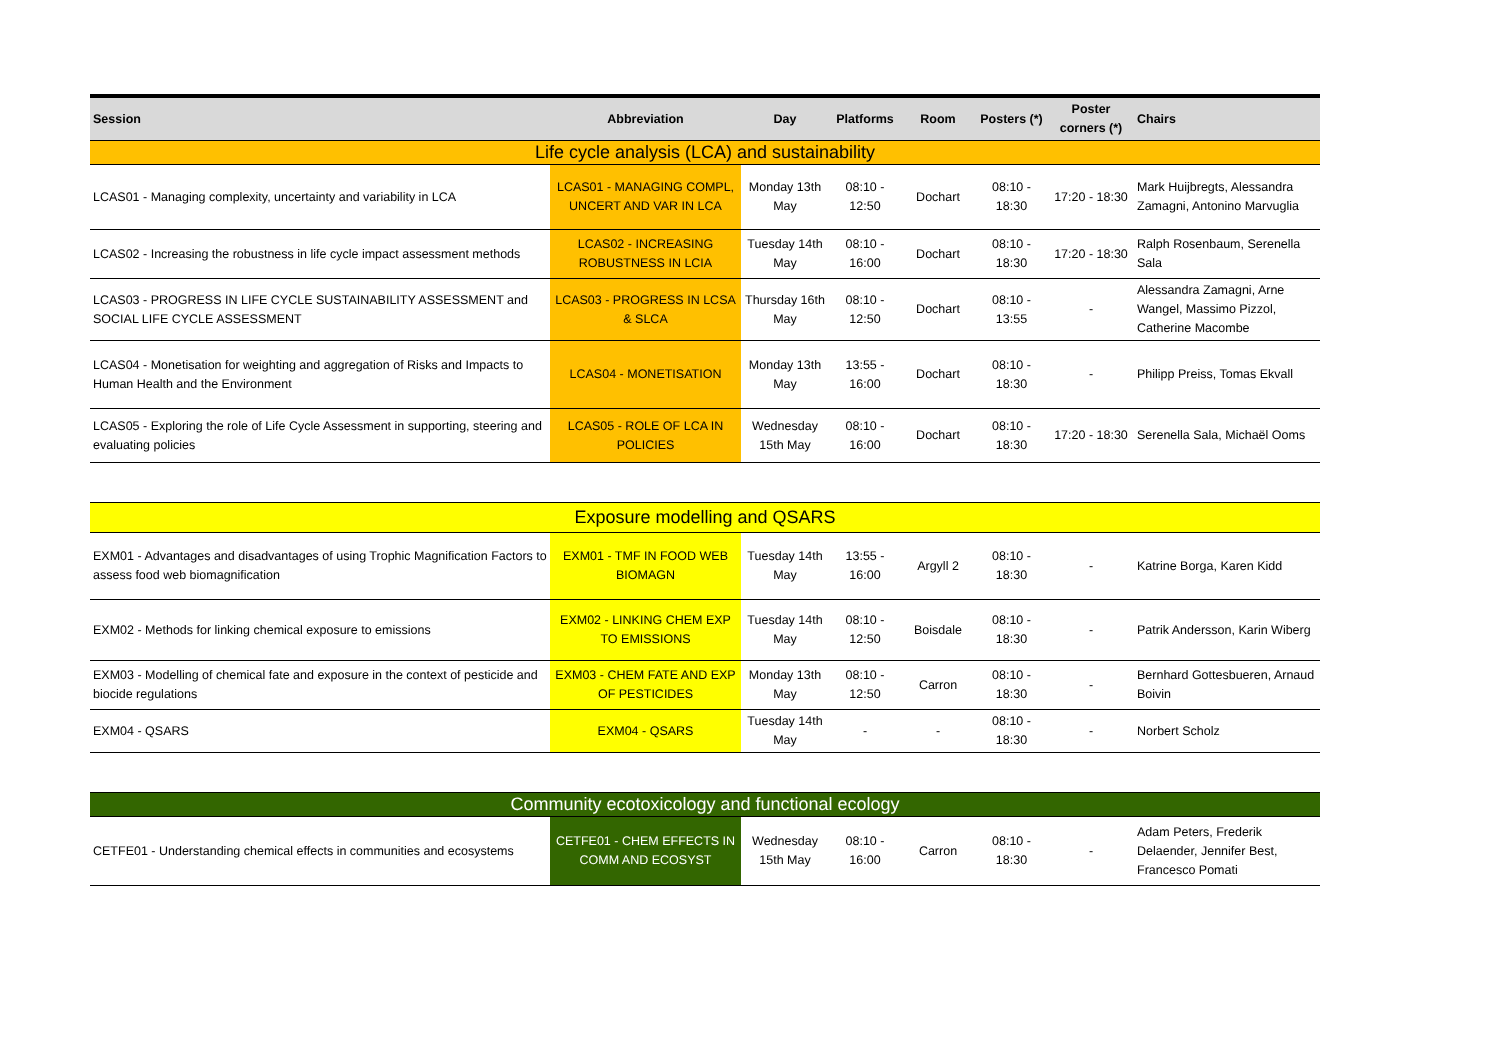| Session | Abbreviation | Day | Platforms | Room | Posters (*) | Poster corners (*) | Chairs |
| --- | --- | --- | --- | --- | --- | --- | --- |
| Life cycle analysis (LCA) and sustainability | | | | | | | |
| LCAS01 - Managing complexity, uncertainty and variability in LCA | LCAS01 - MANAGING COMPL, UNCERT AND VAR IN LCA | Monday 13th May | 08:10 - 12:50 | Dochart | 08:10 - 18:30 | 17:20 - 18:30 | Mark Huijbregts, Alessandra Zamagni, Antonino Marvuglia |
| LCAS02 - Increasing the robustness in life cycle impact assessment methods | LCAS02 - INCREASING ROBUSTNESS IN LCIA | Tuesday 14th May | 08:10 - 16:00 | Dochart | 08:10 - 18:30 | 17:20 - 18:30 | Ralph Rosenbaum, Serenella Sala |
| LCAS03 - PROGRESS IN LIFE CYCLE SUSTAINABILITY ASSESSMENT and SOCIAL LIFE CYCLE ASSESSMENT | LCAS03 - PROGRESS IN LCSA & SLCA | Thursday 16th May | 08:10 - 12:50 | Dochart | 08:10 - 13:55 | - | Alessandra Zamagni, Arne Wangel, Massimo Pizzol, Catherine Macombe |
| LCAS04 - Monetisation for weighting and aggregation of Risks and Impacts to Human Health and the Environment | LCAS04 - MONETISATION | Monday 13th May | 13:55 - 16:00 | Dochart | 08:10 - 18:30 | - | Philipp Preiss, Tomas Ekvall |
| LCAS05 - Exploring the role of Life Cycle Assessment in supporting, steering and evaluating policies | LCAS05 - ROLE OF LCA IN POLICIES | Wednesday 15th May | 08:10 - 16:00 | Dochart | 08:10 - 18:30 | 17:20 - 18:30 | Serenella Sala, Michaël Ooms |
| Exposure modelling and QSARS | | | | | | | |
| EXM01 - Advantages and disadvantages of using Trophic Magnification Factors to assess food web biomagnification | EXM01 - TMF IN FOOD WEB BIOMAGN | Tuesday 14th May | 13:55 - 16:00 | Argyll 2 | 08:10 - 18:30 | - | Katrine Borga, Karen Kidd |
| EXM02 - Methods for linking chemical exposure to emissions | EXM02 - LINKING CHEM EXP TO EMISSIONS | Tuesday 14th May | 08:10 - 12:50 | Boisdale | 08:10 - 18:30 | - | Patrik Andersson, Karin Wiberg |
| EXM03 - Modelling of chemical fate and exposure in the context of pesticide and biocide regulations | EXM03 - CHEM FATE AND EXP OF PESTICIDES | Monday 13th May | 08:10 - 12:50 | Carron | 08:10 - 18:30 | - | Bernhard Gottesbueren, Arnaud Boivin |
| EXM04 - QSARS | EXM04 - QSARS | Tuesday 14th May | - | - | 08:10 - 18:30 | - | Norbert Scholz |
| Community ecotoxicology and functional ecology | | | | | | | |
| CETFE01 - Understanding chemical effects in communities and ecosystems | CETFE01 - CHEM EFFECTS IN COMM AND ECOSYST | Wednesday 15th May | 08:10 - 16:00 | Carron | 08:10 - 18:30 | - | Adam Peters, Frederik Delaender, Jennifer Best, Francesco Pomati |